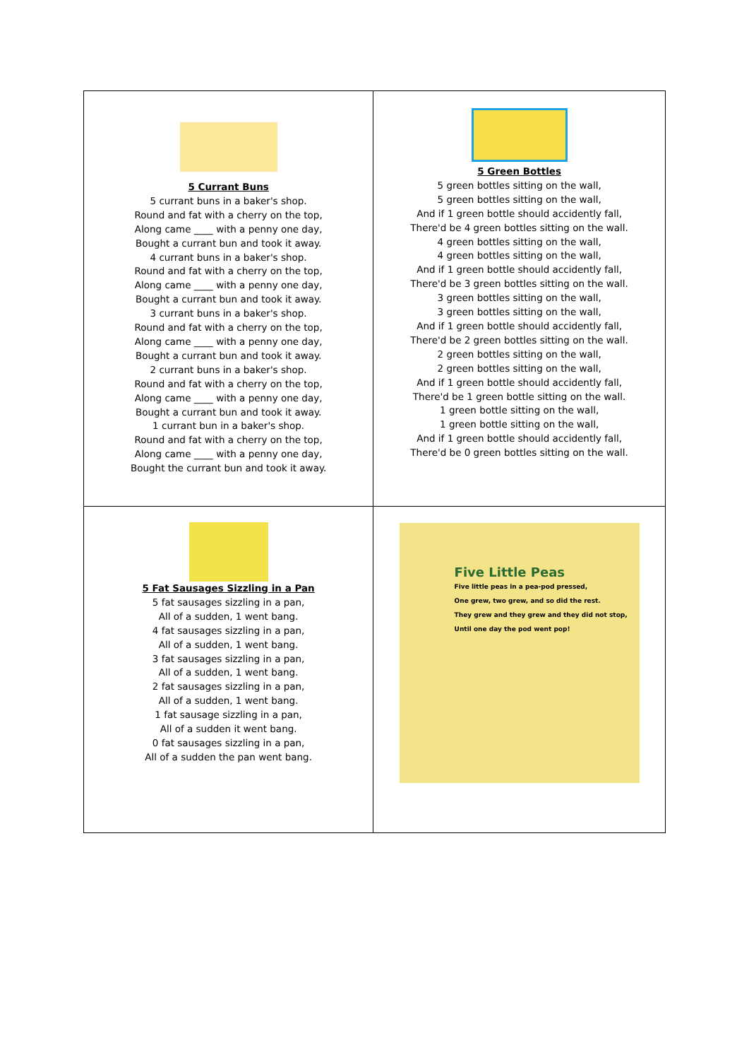| 5 Currant Buns 5 currant buns in a baker's shop. Round and fat with a cherry on the top, Along came ____ with a penny one day, Bought a currant bun and took it away. 4 currant buns in a baker's shop. Round and fat with a cherry on the top, Along came ____ with a penny one day, Bought a currant bun and took it away. 3 currant buns in a baker's shop. Round and fat with a cherry on the top, Along came ____ with a penny one day, Bought a currant bun and took it away. 2 currant buns in a baker's shop. Round and fat with a cherry on the top, Along came ____ with a penny one day, Bought a currant bun and took it away. 1 currant bun in a baker's shop. Round and fat with a cherry on the top, Along came ____ with a penny one day, Bought the currant bun and took it away. | 5 Green Bottles 5 green bottles sitting on the wall, 5 green bottles sitting on the wall, And if 1 green bottle should accidently fall, There'd be 4 green bottles sitting on the wall. 4 green bottles sitting on the wall, 4 green bottles sitting on the wall, And if 1 green bottle should accidently fall, There'd be 3 green bottles sitting on the wall. 3 green bottles sitting on the wall, 3 green bottles sitting on the wall, And if 1 green bottle should accidently fall, There'd be 2 green bottles sitting on the wall. 2 green bottles sitting on the wall, 2 green bottles sitting on the wall, And if 1 green bottle should accidently fall, There'd be 1 green bottle sitting on the wall. 1 green bottle sitting on the wall, 1 green bottle sitting on the wall, And if 1 green bottle should accidently fall, There'd be 0 green bottles sitting on the wall. |
| 5 Fat Sausages Sizzling in a Pan 5 fat sausages sizzling in a pan, All of a sudden, 1 went bang. 4 fat sausages sizzling in a pan, All of a sudden, 1 went bang. 3 fat sausages sizzling in a pan, All of a sudden, 1 went bang. 2 fat sausages sizzling in a pan, All of a sudden, 1 went bang. 1 fat sausage sizzling in a pan, All of a sudden it went bang. 0 fat sausages sizzling in a pan, All of a sudden the pan went bang. | Five Little Peas Five little peas in a pea-pod pressed, One grew, two grew, and so did the rest. They grew and they grew and they did not stop, Until one day the pod went pop! |